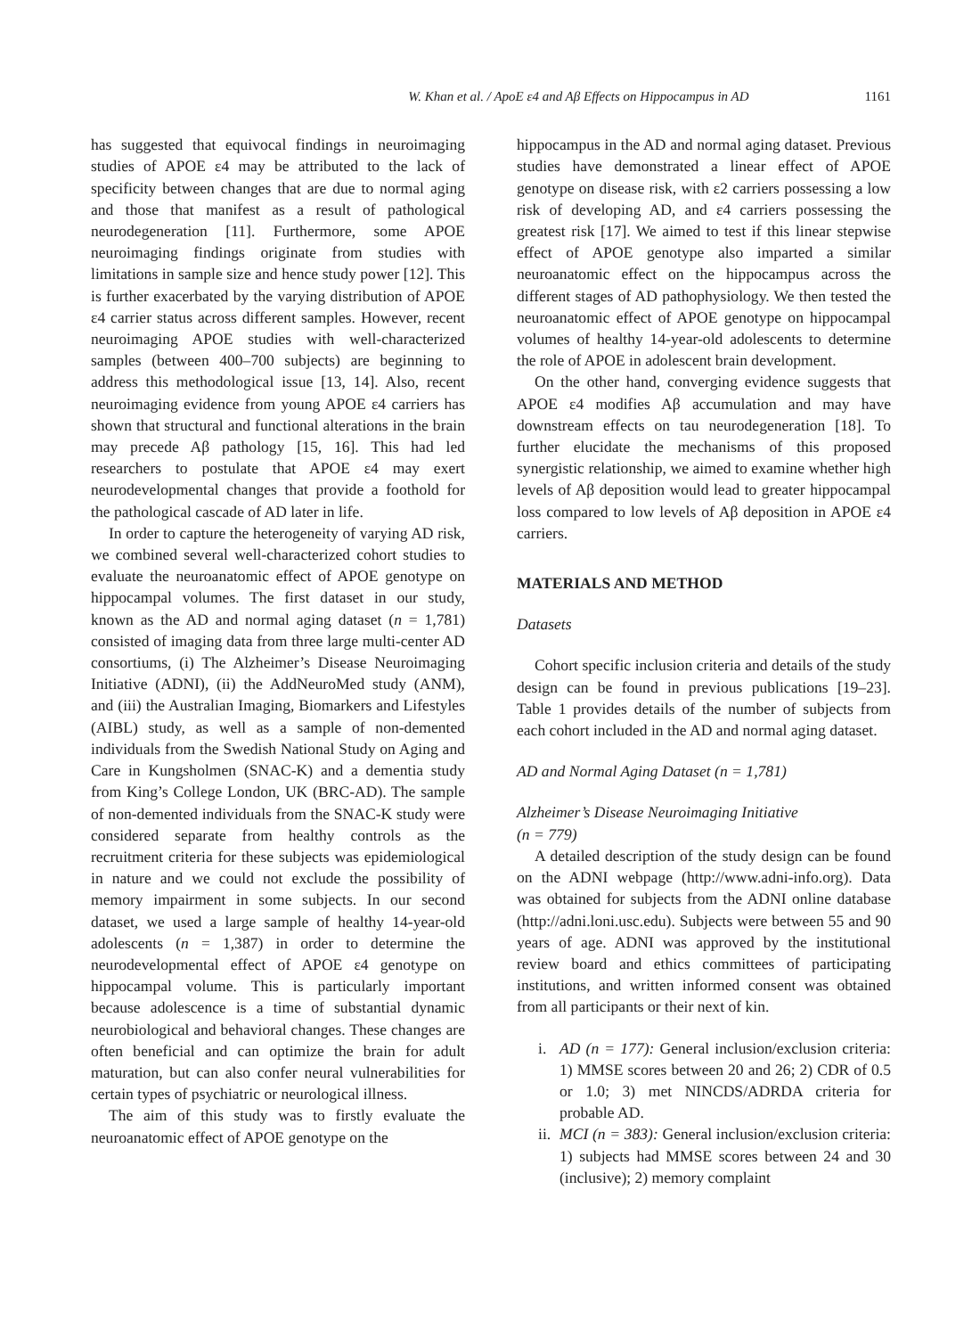W. Khan et al. / ApoE ε4 and Aβ Effects on Hippocampus in AD 1161
has suggested that equivocal findings in neuroimaging studies of APOE ε4 may be attributed to the lack of specificity between changes that are due to normal aging and those that manifest as a result of pathological neurodegeneration [11]. Furthermore, some APOE neuroimaging findings originate from studies with limitations in sample size and hence study power [12]. This is further exacerbated by the varying distribution of APOE ε4 carrier status across different samples. However, recent neuroimaging APOE studies with well-characterized samples (between 400–700 subjects) are beginning to address this methodological issue [13, 14]. Also, recent neuroimaging evidence from young APOE ε4 carriers has shown that structural and functional alterations in the brain may precede Aβ pathology [15, 16]. This had led researchers to postulate that APOE ε4 may exert neurodevelopmental changes that provide a foothold for the pathological cascade of AD later in life.
In order to capture the heterogeneity of varying AD risk, we combined several well-characterized cohort studies to evaluate the neuroanatomic effect of APOE genotype on hippocampal volumes. The first dataset in our study, known as the AD and normal aging dataset (n = 1,781) consisted of imaging data from three large multi-center AD consortiums, (i) The Alzheimer’s Disease Neuroimaging Initiative (ADNI), (ii) the AddNeuroMed study (ANM), and (iii) the Australian Imaging, Biomarkers and Lifestyles (AIBL) study, as well as a sample of non-demented individuals from the Swedish National Study on Aging and Care in Kungsholmen (SNAC-K) and a dementia study from King’s College London, UK (BRC-AD). The sample of non-demented individuals from the SNAC-K study were considered separate from healthy controls as the recruitment criteria for these subjects was epidemiological in nature and we could not exclude the possibility of memory impairment in some subjects. In our second dataset, we used a large sample of healthy 14-year-old adolescents (n = 1,387) in order to determine the neurodevelopmental effect of APOE ε4 genotype on hippocampal volume. This is particularly important because adolescence is a time of substantial dynamic neurobiological and behavioral changes. These changes are often beneficial and can optimize the brain for adult maturation, but can also confer neural vulnerabilities for certain types of psychiatric or neurological illness.
The aim of this study was to firstly evaluate the neuroanatomic effect of APOE genotype on the
hippocampus in the AD and normal aging dataset. Previous studies have demonstrated a linear effect of APOE genotype on disease risk, with ε2 carriers possessing a low risk of developing AD, and ε4 carriers possessing the greatest risk [17]. We aimed to test if this linear stepwise effect of APOE genotype also imparted a similar neuroanatomic effect on the hippocampus across the different stages of AD pathophysiology. We then tested the neuroanatomic effect of APOE genotype on hippocampal volumes of healthy 14-year-old adolescents to determine the role of APOE in adolescent brain development.
On the other hand, converging evidence suggests that APOE ε4 modifies Aβ accumulation and may have downstream effects on tau neurodegeneration [18]. To further elucidate the mechanisms of this proposed synergistic relationship, we aimed to examine whether high levels of Aβ deposition would lead to greater hippocampal loss compared to low levels of Aβ deposition in APOE ε4 carriers.
MATERIALS AND METHOD
Datasets
Cohort specific inclusion criteria and details of the study design can be found in previous publications [19–23]. Table 1 provides details of the number of subjects from each cohort included in the AD and normal aging dataset.
AD and Normal Aging Dataset (n = 1,781)
Alzheimer’s Disease Neuroimaging Initiative
(n = 779)
A detailed description of the study design can be found on the ADNI webpage (http://www.adni-info.org). Data was obtained for subjects from the ADNI online database (http://adni.loni.usc.edu). Subjects were between 55 and 90 years of age. ADNI was approved by the institutional review board and ethics committees of participating institutions, and written informed consent was obtained from all participants or their next of kin.
i. AD (n = 177): General inclusion/exclusion criteria: 1) MMSE scores between 20 and 26; 2) CDR of 0.5 or 1.0; 3) met NINCDS/ADRDA criteria for probable AD.
ii. MCI (n = 383): General inclusion/exclusion criteria: 1) subjects had MMSE scores between 24 and 30 (inclusive); 2) memory complaint